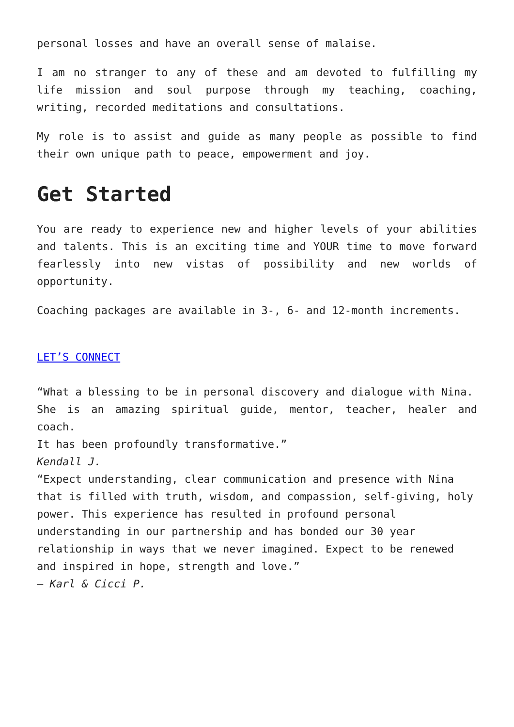personal losses and have an overall sense of malaise.
I am no stranger to any of these and am devoted to fulfilling my life mission and soul purpose through my teaching, coaching, writing, recorded meditations and consultations.
My role is to assist and guide as many people as possible to find their own unique path to peace, empowerment and joy.
Get Started
You are ready to experience new and higher levels of your abilities and talents. This is an exciting time and YOUR time to move forward fearlessly into new vistas of possibility and new worlds of opportunity.
Coaching packages are available in 3-, 6- and 12-month increments.
LET’S CONNECT
“What a blessing to be in personal discovery and dialogue with Nina.
She is an amazing spiritual guide, mentor, teacher, healer and coach.
It has been profoundly transformative.”
Kendall J.
“Expect understanding, clear communication and presence with Nina
that is filled with truth, wisdom, and compassion, self-giving, holy
power. This experience has resulted in profound personal
understanding in our partnership and has bonded our 30 year
relationship in ways that we never imagined. Expect to be renewed
and inspired in hope, strength and love.”
– Karl & Cicci P.